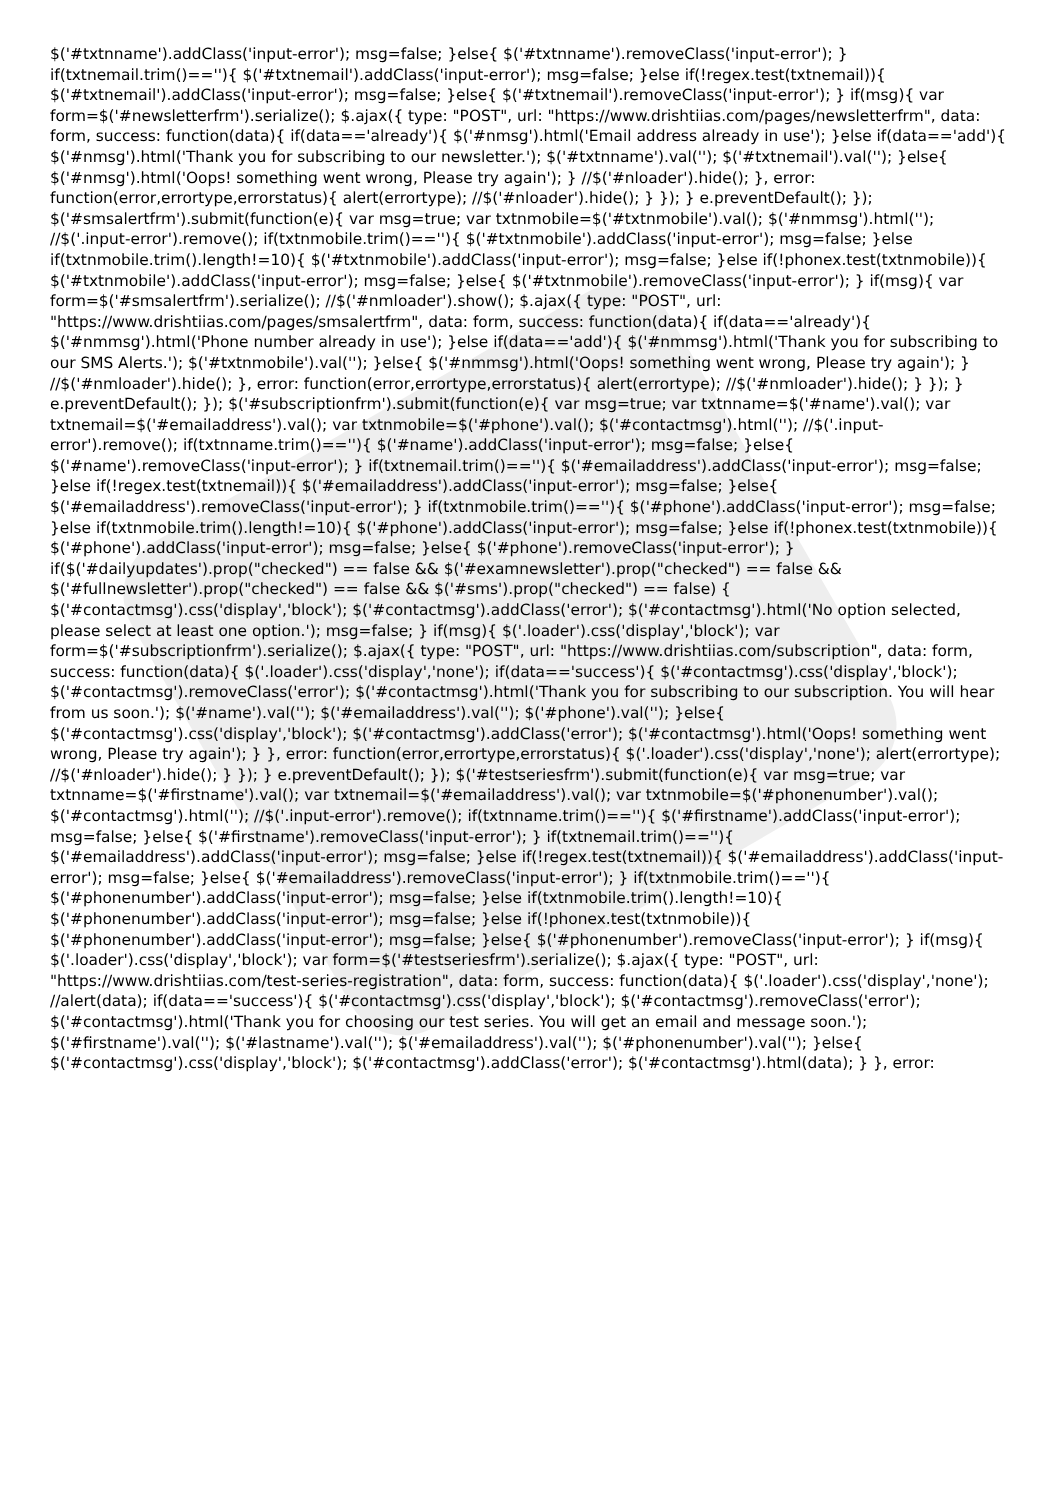$('#txtnname').addClass('input-error'); msg=false; }else{ $('#txtnname').removeClass('input-error'); } if(txtnemail.trim()==''){ $('#txtnemail').addClass('input-error'); msg=false; }else if(!regex.test(txtnemail)){ $('#txtnemail').addClass('input-error'); msg=false; }else{ $('#txtnemail').removeClass('input-error'); } if(msg){ var form=$('#newsletterfrm').serialize(); $.ajax({ type: "POST", url: "https://www.drishtiias.com/pages/newsletterfrm", data: form, success: function(data){ if(data=='already'){ $('#nmsg').html('Email address already in use'); }else if(data=='add'){ $('#nmsg').html('Thank you for subscribing to our newsletter.'); $('#txtnname').val(''); $('#txtnemail').val(''); }else{ $('#nmsg').html('Oops! something went wrong, Please try again'); } //$('#nloader').hide(); }, error: function(error,errortype,errorstatus){ alert(errortype); //$('#nloader').hide(); } }); } e.preventDefault(); }); $('#smsalertfrm').submit(function(e){ var msg=true; var txtnmobile=$('#txtnmobile').val(); $('#nmmsg').html(''); //$('.input-error').remove(); if(txtnmobile.trim()==''){ $('#txtnmobile').addClass('input-error'); msg=false; }else if(txtnmobile.trim().length!=10){ $('#txtnmobile').addClass('input-error'); msg=false; }else if(!phonex.test(txtnmobile)){ $('#txtnmobile').addClass('input-error'); msg=false; }else{ $('#txtnmobile').removeClass('input-error'); } if(msg){ var form=$('#smsalertfrm').serialize(); //$('#nmloader').show(); $.ajax({ type: "POST", url: "https://www.drishtiias.com/pages/smsalertfrm", data: form, success: function(data){ if(data=='already'){ $('#nmmsg').html('Phone number already in use'); }else if(data=='add'){ $('#nmmsg').html('Thank you for subscribing to our SMS Alerts.'); $('#txtnmobile').val(''); }else{ $('#nmmsg').html('Oops! something went wrong, Please try again'); } //$('#nmloader').hide(); }, error: function(error,errortype,errorstatus){ alert(errortype); //$('#nmloader').hide(); } }); } e.preventDefault(); }); $('#subscriptionfrm').submit(function(e){ var msg=true; var txtnname=$('#name').val(); var txtnemail=$('#emailaddress').val(); var txtnmobile=$('#phone').val(); $('#contactmsg').html(''); //$('.input-error').remove(); if(txtnname.trim()==''){ $('#name').addClass('input-error'); msg=false; }else{ $('#name').removeClass('input-error'); } if(txtnemail.trim()==''){ $('#emailaddress').addClass('input-error'); msg=false; }else if(!regex.test(txtnemail)){ $('#emailaddress').addClass('input-error'); msg=false; }else{ $('#emailaddress').removeClass('input-error'); } if(txtnmobile.trim()==''){ $('#phone').addClass('input-error'); msg=false; }else if(txtnmobile.trim().length!=10){ $('#phone').addClass('input-error'); msg=false; }else if(!phonex.test(txtnmobile)){ $('#phone').addClass('input-error'); msg=false; }else{ $('#phone').removeClass('input-error'); } if($('#dailyupdates').prop("checked") == false && $('#examnewsletter').prop("checked") == false && $('#fullnewsletter').prop("checked") == false && $('#sms').prop("checked") == false) { $('#contactmsg').css('display','block'); $('#contactmsg').addClass('error'); $('#contactmsg').html('No option selected, please select at least one option.'); msg=false; } if(msg){ $('.loader').css('display','block'); var form=$('#subscriptionfrm').serialize(); $.ajax({ type: "POST", url: "https://www.drishtiias.com/subscription", data: form, success: function(data){ $('.loader').css('display','none'); if(data=='success'){ $('#contactmsg').css('display','block'); $('#contactmsg').removeClass('error'); $('#contactmsg').html('Thank you for subscribing to our subscription. You will hear from us soon.'); $('#name').val(''); $('#emailaddress').val(''); $('#phone').val(''); }else{ $('#contactmsg').css('display','block'); $('#contactmsg').addClass('error'); $('#contactmsg').html('Oops! something went wrong, Please try again'); } }, error: function(error,errortype,errorstatus){ $('.loader').css('display','none'); alert(errortype); //$('#nloader').hide(); } }); } e.preventDefault(); }); $('#testseriesfrm').submit(function(e){ var msg=true; var txtnname=$('#firstname').val(); var txtnemail=$('#emailaddress').val(); var txtnmobile=$('#phonenumber').val(); $('#contactmsg').html(''); //$('.input-error').remove(); if(txtnname.trim()==''){ $('#firstname').addClass('input-error'); msg=false; }else{ $('#firstname').removeClass('input-error'); } if(txtnemail.trim()==''){ $('#emailaddress').addClass('input-error'); msg=false; }else if(!regex.test(txtnemail)){ $('#emailaddress').addClass('input-error'); msg=false; }else{ $('#emailaddress').removeClass('input-error'); } if(txtnmobile.trim()==''){ $('#phonenumber').addClass('input-error'); msg=false; }else if(txtnmobile.trim().length!=10){ $('#phonenumber').addClass('input-error'); msg=false; }else if(!phonex.test(txtnmobile)){ $('#phonenumber').addClass('input-error'); msg=false; }else{ $('#phonenumber').removeClass('input-error'); } if(msg){ $('.loader').css('display','block'); var form=$('#testseriesfrm').serialize(); $.ajax({ type: "POST", url: "https://www.drishtiias.com/test-series-registration", data: form, success: function(data){ $('.loader').css('display','none'); //alert(data); if(data=='success'){ $('#contactmsg').css('display','block'); $('#contactmsg').removeClass('error'); $('#contactmsg').html('Thank you for choosing our test series. You will get an email and message soon.'); $('#firstname').val(''); $('#lastname').val(''); $('#emailaddress').val(''); $('#phonenumber').val(''); }else{ $('#contactmsg').css('display','block'); $('#contactmsg').addClass('error'); $('#contactmsg').html(data); } }, error: